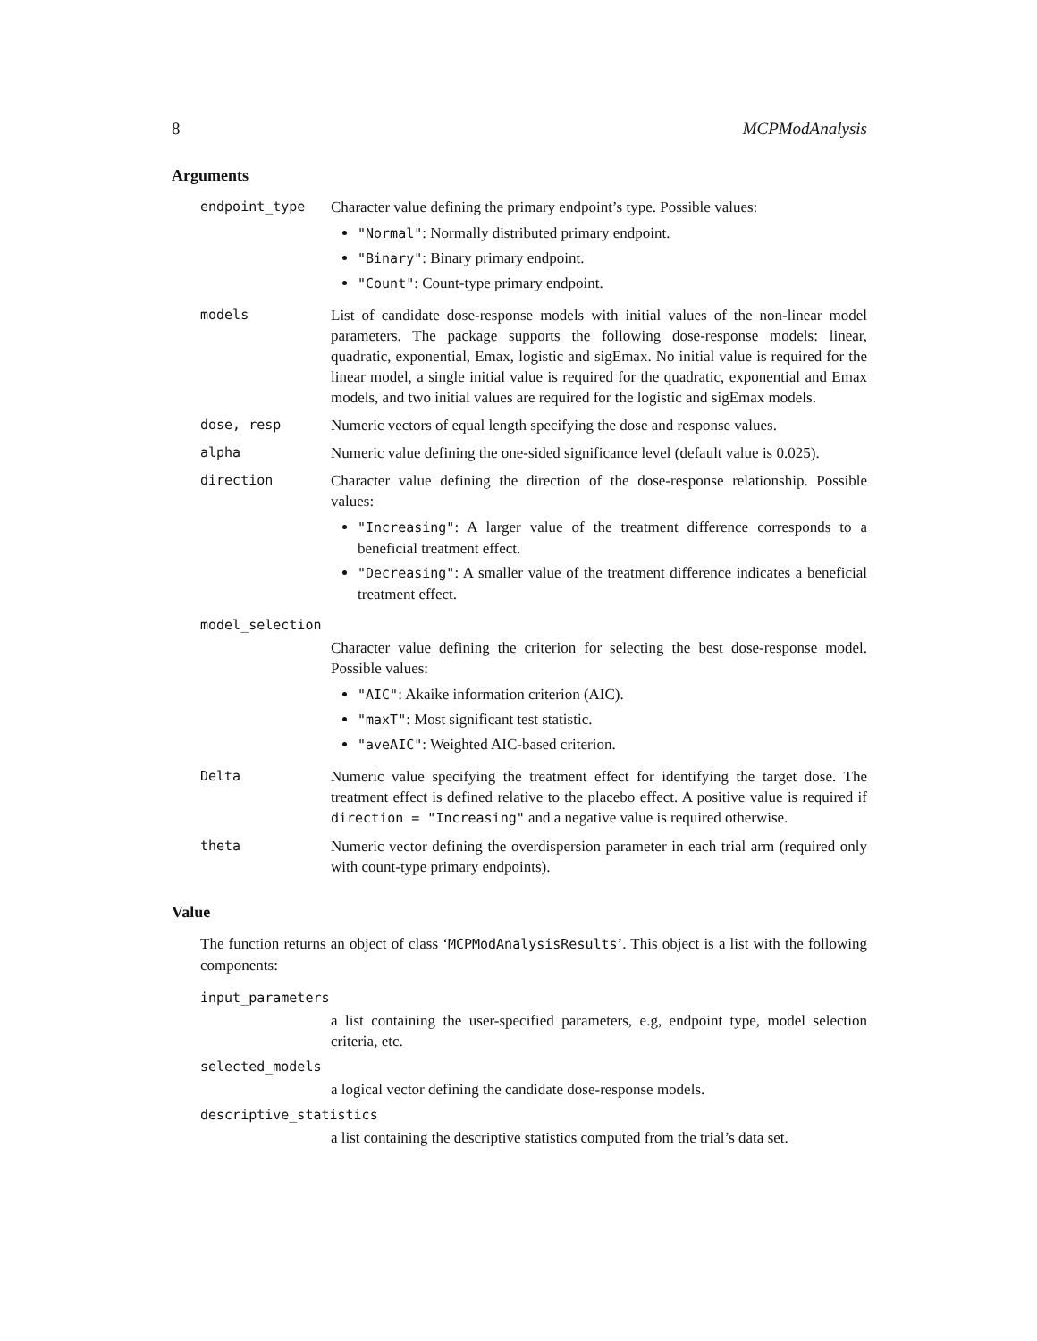8 MCPModAnalysis
Arguments
endpoint_type Character value defining the primary endpoint’s type. Possible values:
"Normal": Normally distributed primary endpoint.
"Binary": Binary primary endpoint.
"Count": Count-type primary endpoint.
models List of candidate dose-response models with initial values of the non-linear model parameters. The package supports the following dose-response models: linear, quadratic, exponential, Emax, logistic and sigEmax. No initial value is required for the linear model, a single initial value is required for the quadratic, exponential and Emax models, and two initial values are required for the logistic and sigEmax models.
dose, resp Numeric vectors of equal length specifying the dose and response values.
alpha Numeric value defining the one-sided significance level (default value is 0.025).
direction Character value defining the direction of the dose-response relationship. Possible values:
"Increasing": A larger value of the treatment difference corresponds to a beneficial treatment effect.
"Decreasing": A smaller value of the treatment difference indicates a beneficial treatment effect.
model_selection
Character value defining the criterion for selecting the best dose-response model. Possible values:
"AIC": Akaike information criterion (AIC).
"maxT": Most significant test statistic.
"aveAIC": Weighted AIC-based criterion.
Delta Numeric value specifying the treatment effect for identifying the target dose. The treatment effect is defined relative to the placebo effect. A positive value is required if direction = "Increasing" and a negative value is required otherwise.
theta Numeric vector defining the overdispersion parameter in each trial arm (required only with count-type primary endpoints).
Value
The function returns an object of class ‘MCPModAnalysisResults’. This object is a list with the following components:
input_parameters
a list containing the user-specified parameters, e.g, endpoint type, model selection criteria, etc.
selected_models
a logical vector defining the candidate dose-response models.
descriptive_statistics
a list containing the descriptive statistics computed from the trial’s data set.